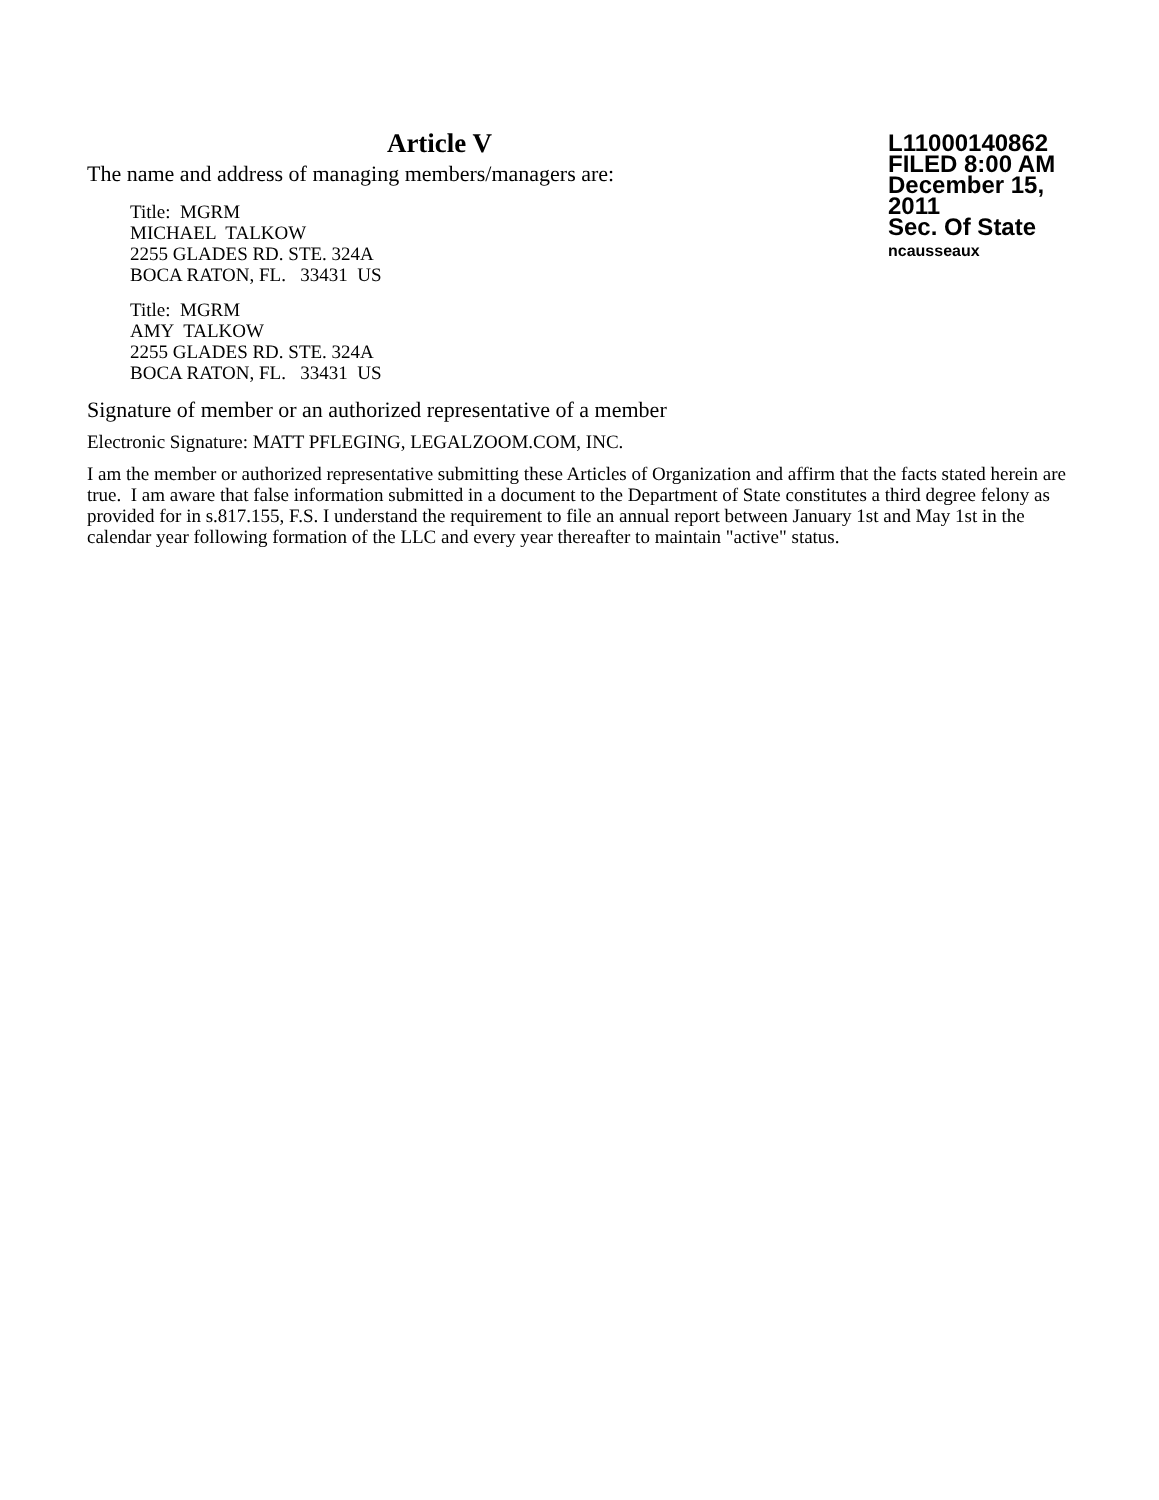Article V
The name and address of managing members/managers are:
Title: MGRM
MICHAEL TALKOW
2255 GLADES RD. STE. 324A
BOCA RATON, FL. 33431 US
Title: MGRM
AMY TALKOW
2255 GLADES RD. STE. 324A
BOCA RATON, FL. 33431 US
L11000140862
FILED 8:00 AM
December 15, 2011
Sec. Of State
ncausseaux
Signature of member or an authorized representative of a member
Electronic Signature: MATT PFLEGING, LEGALZOOM.COM, INC.
I am the member or authorized representative submitting these Articles of Organization and affirm that the facts stated herein are true. I am aware that false information submitted in a document to the Department of State constitutes a third degree felony as provided for in s.817.155, F.S. I understand the requirement to file an annual report between January 1st and May 1st in the calendar year following formation of the LLC and every year thereafter to maintain "active" status.